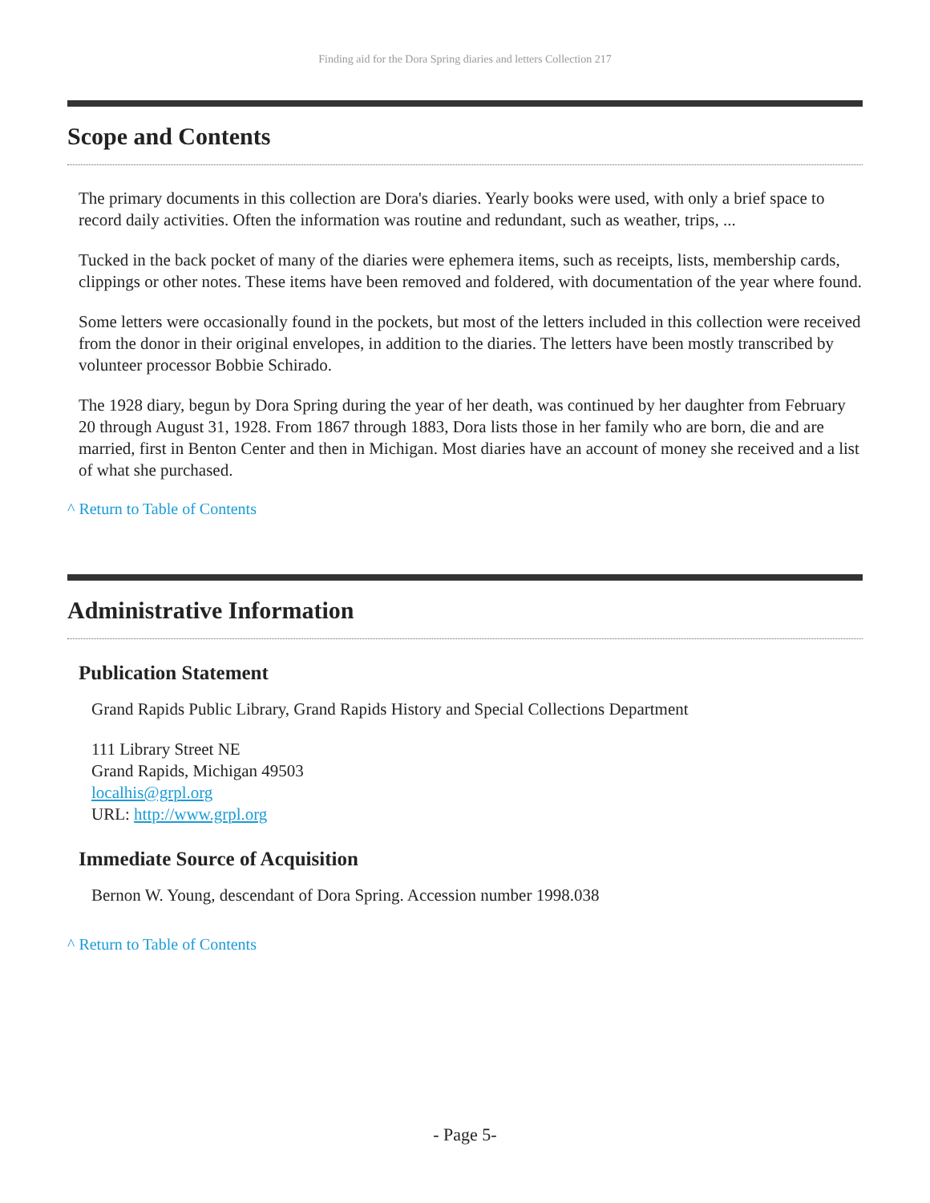Finding aid for the Dora Spring diaries and letters Collection 217
Scope and Contents
The primary documents in this collection are Dora's diaries. Yearly books were used, with only a brief space to record daily activities. Often the information was routine and redundant, such as weather, trips, ...
Tucked in the back pocket of many of the diaries were ephemera items, such as receipts, lists, membership cards, clippings or other notes. These items have been removed and foldered, with documentation of the year where found.
Some letters were occasionally found in the pockets, but most of the letters included in this collection were received from the donor in their original envelopes, in addition to the diaries. The letters have been mostly transcribed by volunteer processor Bobbie Schirado.
The 1928 diary, begun by Dora Spring during the year of her death, was continued by her daughter from February 20 through August 31, 1928. From 1867 through 1883, Dora lists those in her family who are born, die and are married, first in Benton Center and then in Michigan. Most diaries have an account of money she received and a list of what she purchased.
^ Return to Table of Contents
Administrative Information
Publication Statement
Grand Rapids Public Library, Grand Rapids History and Special Collections Department
111 Library Street NE
Grand Rapids, Michigan 49503
localhis@grpl.org
URL: http://www.grpl.org
Immediate Source of Acquisition
Bernon W. Young, descendant of Dora Spring. Accession number 1998.038
^ Return to Table of Contents
- Page 5-